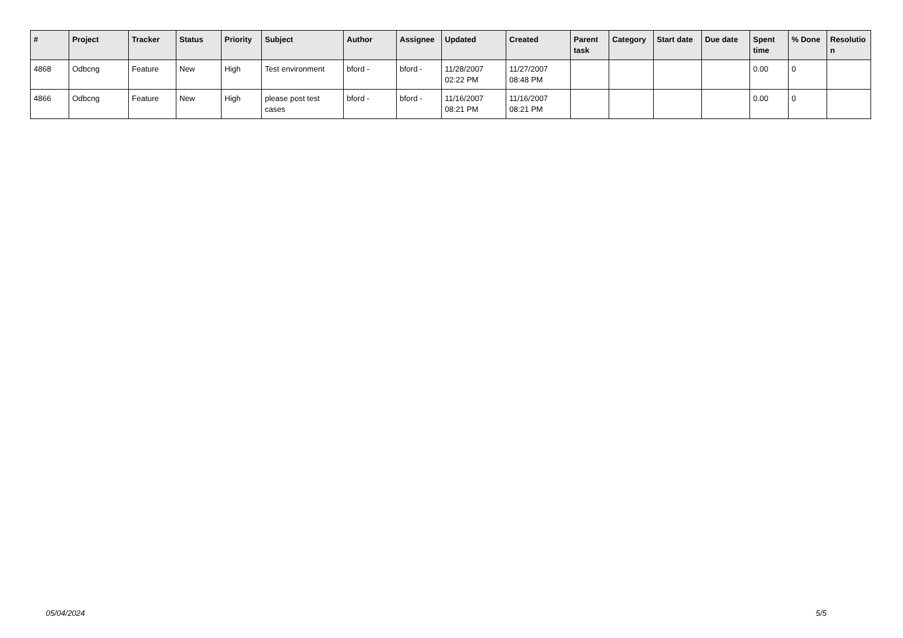| # | Project | Tracker | Status | Priority | Subject | Author | Assignee | Updated | Created | Parent task | Category | Start date | Due date | Spent time | % Done | Resolutio n |
| --- | --- | --- | --- | --- | --- | --- | --- | --- | --- | --- | --- | --- | --- | --- | --- | --- |
| 4868 | Odbcng | Feature | New | High | Test environment | bford - | bford - | 11/28/2007 02:22 PM | 11/27/2007 08:48 PM | | | | | 0.00 | 0 | |
| 4866 | Odbcng | Feature | New | High | please post test cases | bford - | bford - | 11/16/2007 08:21 PM | 11/16/2007 08:21 PM | | | | | 0.00 | 0 | |
05/04/2024 5/5